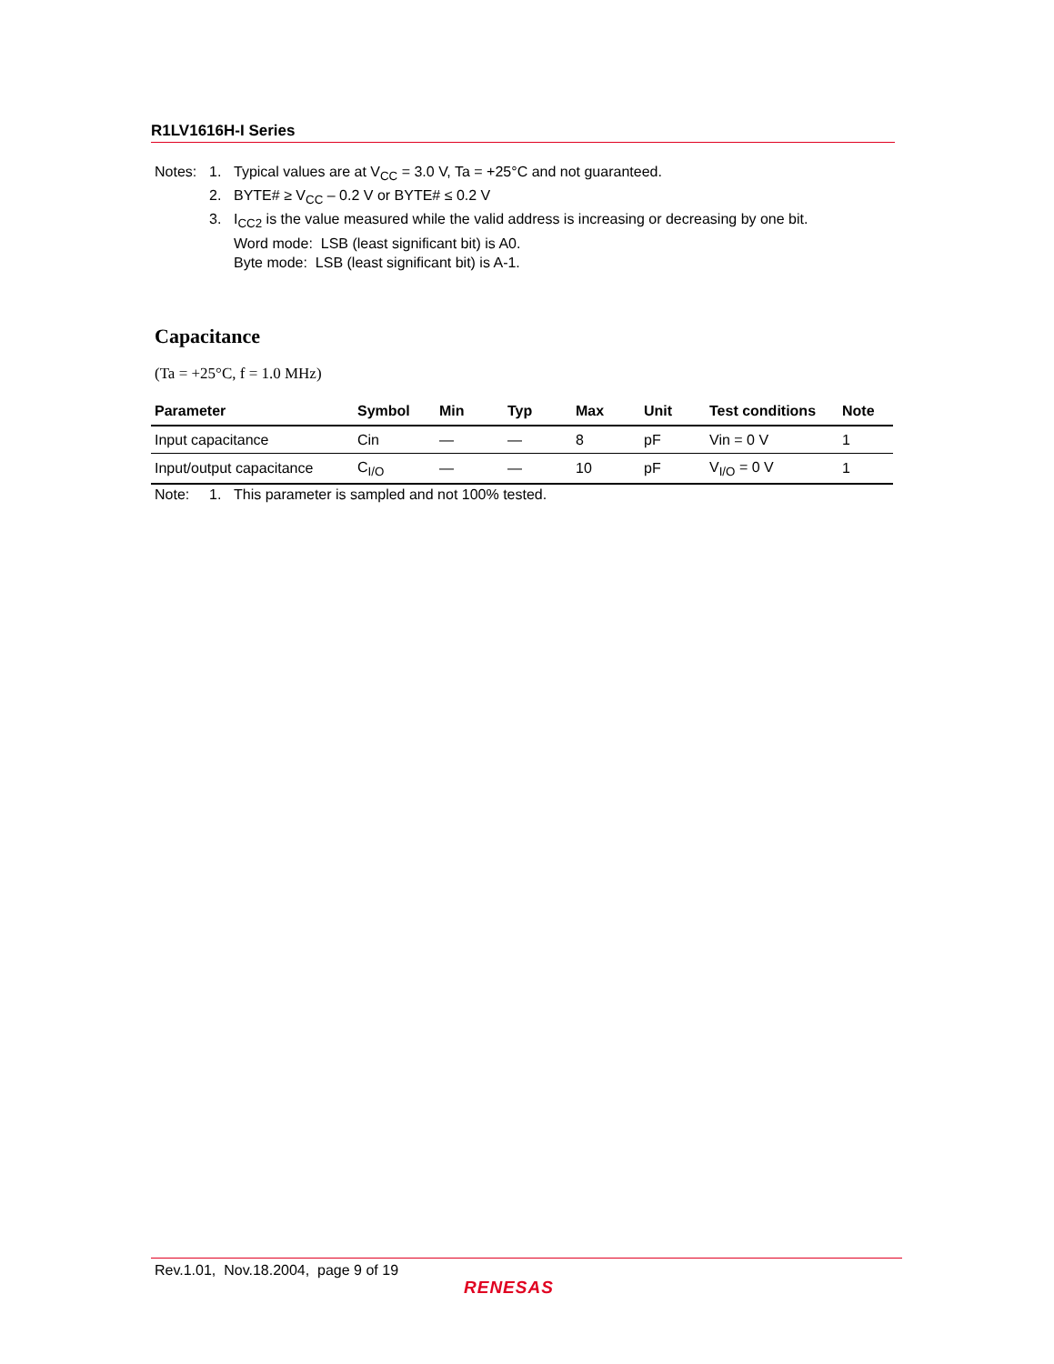R1LV1616H-I Series
Notes: 1. Typical values are at V<sub>CC</sub> = 3.0 V, Ta = +25°C and not guaranteed.
2. BYTE# ≥ V<sub>CC</sub> – 0.2 V or BYTE# ≤ 0.2 V
3. I<sub>CC2</sub> is the value measured while the valid address is increasing or decreasing by one bit.
Word mode: LSB (least significant bit) is A0.
Byte mode: LSB (least significant bit) is A-1.
Capacitance
(Ta = +25°C, f = 1.0 MHz)
| Parameter | Symbol | Min | Typ | Max | Unit | Test conditions | Note |
| --- | --- | --- | --- | --- | --- | --- | --- |
| Input capacitance | Cin | — | — | 8 | pF | Vin = 0 V | 1 |
| Input/output capacitance | C<sub>I/O</sub> | — | — | 10 | pF | V<sub>I/O</sub> = 0 V | 1 |
Note: 1. This parameter is sampled and not 100% tested.
Rev.1.01, Nov.18.2004, page 9 of 19
RENESAS